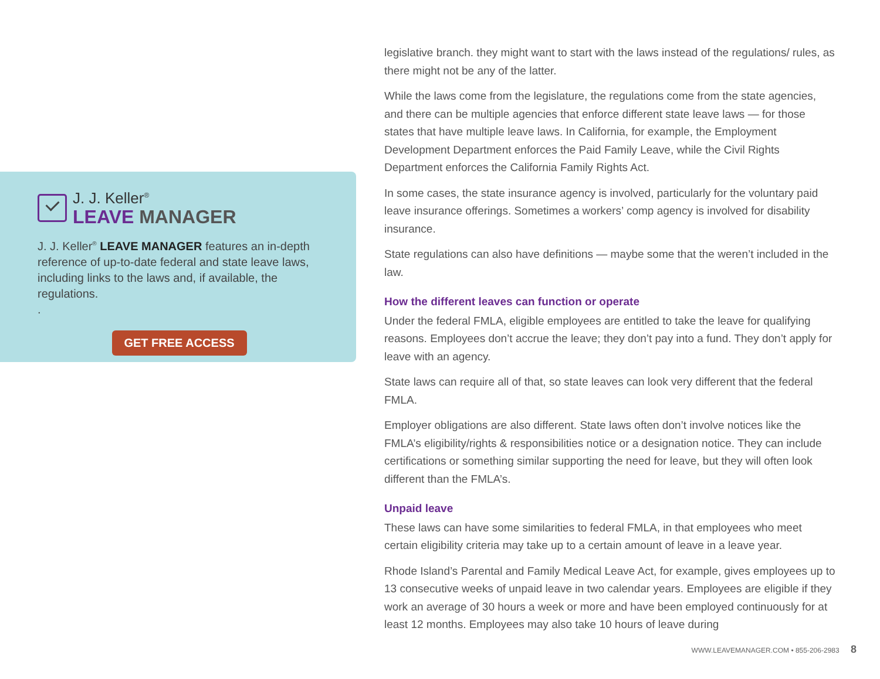J. J. Keller<sup>®</sup>
LEAVE MANAGER
J. J. Keller<sup>®</sup> LEAVE MANAGER features an in-depth reference of up-to-date federal and state leave laws, including links to the laws and, if available, the regulations.
.
GET FREE ACCESS
legislative branch. they might want to start with the laws instead of the regulations/ rules, as there might not be any of the latter.
While the laws come from the legislature, the regulations come from the state agencies, and there can be multiple agencies that enforce different state leave laws — for those states that have multiple leave laws. In California, for example, the Employment Development Department enforces the Paid Family Leave, while the Civil Rights Department enforces the California Family Rights Act.
In some cases, the state insurance agency is involved, particularly for the voluntary paid leave insurance offerings. Sometimes a workers’ comp agency is involved for disability insurance.
State regulations can also have definitions — maybe some that the weren’t included in the law.
How the different leaves can function or operate
Under the federal FMLA, eligible employees are entitled to take the leave for qualifying reasons. Employees don’t accrue the leave; they don’t pay into a fund. They don’t apply for leave with an agency.
State laws can require all of that, so state leaves can look very different that the federal FMLA.
Employer obligations are also different. State laws often don’t involve notices like the FMLA’s eligibility/rights & responsibilities notice or a designation notice. They can include certifications or something similar supporting the need for leave, but they will often look different than the FMLA’s.
Unpaid leave
These laws can have some similarities to federal FMLA, in that employees who meet certain eligibility criteria may take up to a certain amount of leave in a leave year.
Rhode Island’s Parental and Family Medical Leave Act, for example, gives employees up to 13 consecutive weeks of unpaid leave in two calendar years. Employees are eligible if they work an average of 30 hours a week or more and have been employed continuously for at least 12 months. Employees may also take 10 hours of leave during
WWW.LEAVEMANAGER.COM • 855-206-2983 8